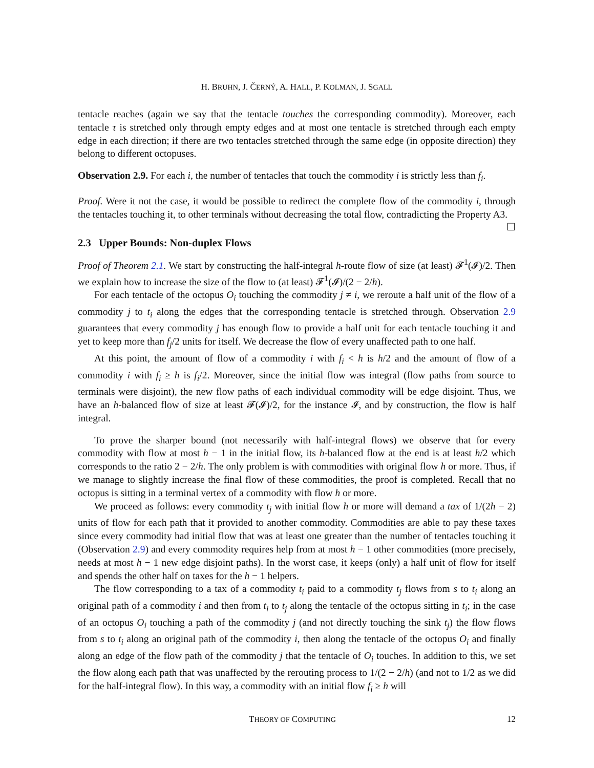H. BRUHN, J. ČERNÝ, A. HALL, P. KOLMAN, J. SGALL
tentacle reaches (again we say that the tentacle touches the corresponding commodity). Moreover, each tentacle τ is stretched only through empty edges and at most one tentacle is stretched through each empty edge in each direction; if there are two tentacles stretched through the same edge (in opposite direction) they belong to different octopuses.
Observation 2.9. For each i, the number of tentacles that touch the commodity i is strictly less than f<sub>i</sub>.
Proof. Were it not the case, it would be possible to redirect the complete flow of the commodity i, through the tentacles touching it, to other terminals without decreasing the total flow, contradicting the Property A3. ☐
2.3 Upper Bounds: Non-duplex Flows
Proof of Theorem 2.1. We start by constructing the half-integral h-route flow of size (at least) 𝓕<sup>1</sup>(𝓘)/2. Then we explain how to increase the size of the flow to (at least) 𝓕<sup>1</sup>(𝓘)/(2 − 2/h).
For each tentacle of the octopus O<sub>i</sub> touching the commodity j ≠ i, we reroute a half unit of the flow of a commodity j to t<sub>i</sub> along the edges that the corresponding tentacle is stretched through. Observation 2.9 guarantees that every commodity j has enough flow to provide a half unit for each tentacle touching it and yet to keep more than f<sub>j</sub>/2 units for itself. We decrease the flow of every unaffected path to one half.
At this point, the amount of flow of a commodity i with f<sub>i</sub> < h is h/2 and the amount of flow of a commodity i with f<sub>i</sub> ≥ h is f<sub>i</sub>/2. Moreover, since the initial flow was integral (flow paths from source to terminals were disjoint), the new flow paths of each individual commodity will be edge disjoint. Thus, we have an h-balanced flow of size at least 𝓕(𝓘)/2, for the instance 𝓘, and by construction, the flow is half integral.
To prove the sharper bound (not necessarily with half-integral flows) we observe that for every commodity with flow at most h − 1 in the initial flow, its h-balanced flow at the end is at least h/2 which corresponds to the ratio 2 − 2/h. The only problem is with commodities with original flow h or more. Thus, if we manage to slightly increase the final flow of these commodities, the proof is completed. Recall that no octopus is sitting in a terminal vertex of a commodity with flow h or more.
We proceed as follows: every commodity t<sub>j</sub> with initial flow h or more will demand a tax of 1/(2h − 2) units of flow for each path that it provided to another commodity. Commodities are able to pay these taxes since every commodity had initial flow that was at least one greater than the number of tentacles touching it (Observation 2.9) and every commodity requires help from at most h − 1 other commodities (more precisely, needs at most h − 1 new edge disjoint paths). In the worst case, it keeps (only) a half unit of flow for itself and spends the other half on taxes for the h − 1 helpers.
The flow corresponding to a tax of a commodity t<sub>i</sub> paid to a commodity t<sub>j</sub> flows from s to t<sub>i</sub> along an original path of a commodity i and then from t<sub>i</sub> to t<sub>j</sub> along the tentacle of the octopus sitting in t<sub>i</sub>; in the case of an octopus O<sub>i</sub> touching a path of the commodity j (and not directly touching the sink t<sub>j</sub>) the flow flows from s to t<sub>i</sub> along an original path of the commodity i, then along the tentacle of the octopus O<sub>i</sub> and finally along an edge of the flow path of the commodity j that the tentacle of O<sub>i</sub> touches. In addition to this, we set the flow along each path that was unaffected by the rerouting process to 1/(2 − 2/h) (and not to 1/2 as we did for the half-integral flow). In this way, a commodity with an initial flow f<sub>i</sub> ≥ h will
THEORY OF COMPUTING 12